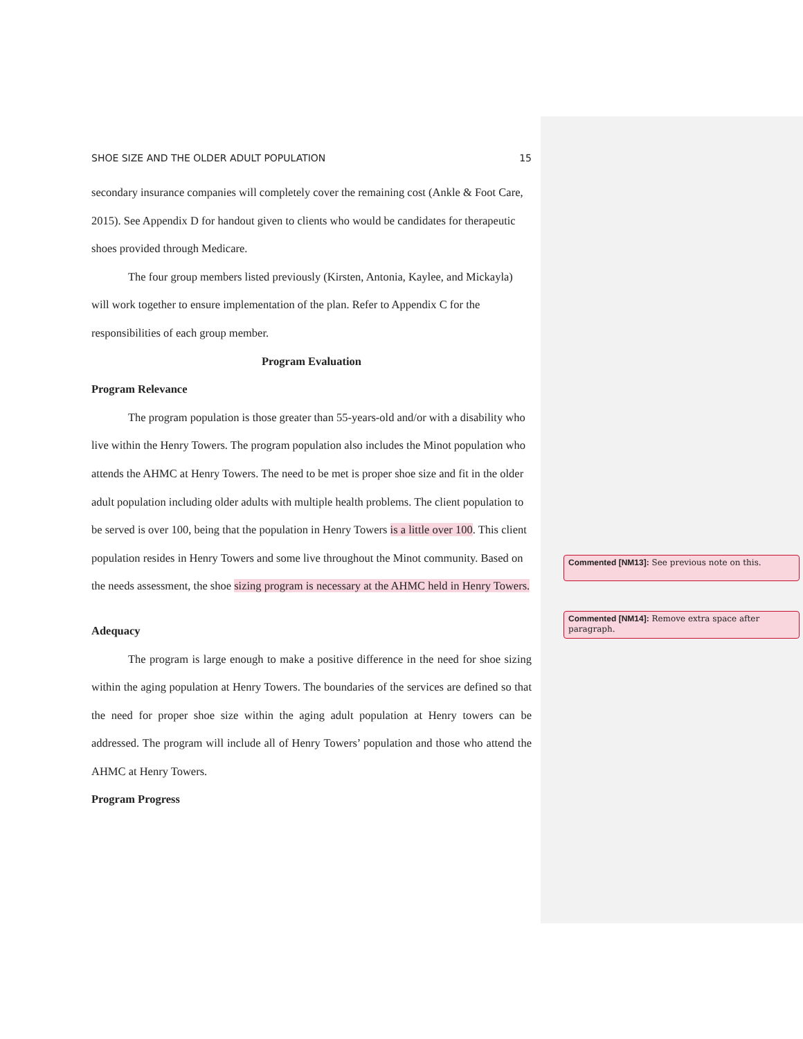SHOE SIZE AND THE OLDER ADULT POPULATION 15
secondary insurance companies will completely cover the remaining cost (Ankle & Foot Care, 2015). See Appendix D for handout given to clients who would be candidates for therapeutic shoes provided through Medicare.
The four group members listed previously (Kirsten, Antonia, Kaylee, and Mickayla) will work together to ensure implementation of the plan. Refer to Appendix C for the responsibilities of each group member.
Program Evaluation
Program Relevance
The program population is those greater than 55-years-old and/or with a disability who live within the Henry Towers. The program population also includes the Minot population who attends the AHMC at Henry Towers. The need to be met is proper shoe size and fit in the older adult population including older adults with multiple health problems. The client population to be served is over 100, being that the population in Henry Towers is a little over 100. This client population resides in Henry Towers and some live throughout the Minot community. Based on the needs assessment, the shoe sizing program is necessary at the AHMC held in Henry Towers.
Adequacy
The program is large enough to make a positive difference in the need for shoe sizing within the aging population at Henry Towers. The boundaries of the services are defined so that the need for proper shoe size within the aging adult population at Henry towers can be addressed. The program will include all of Henry Towers’ population and those who attend the AHMC at Henry Towers.
Program Progress
Commented [NM13]: See previous note on this.
Commented [NM14]: Remove extra space after paragraph.